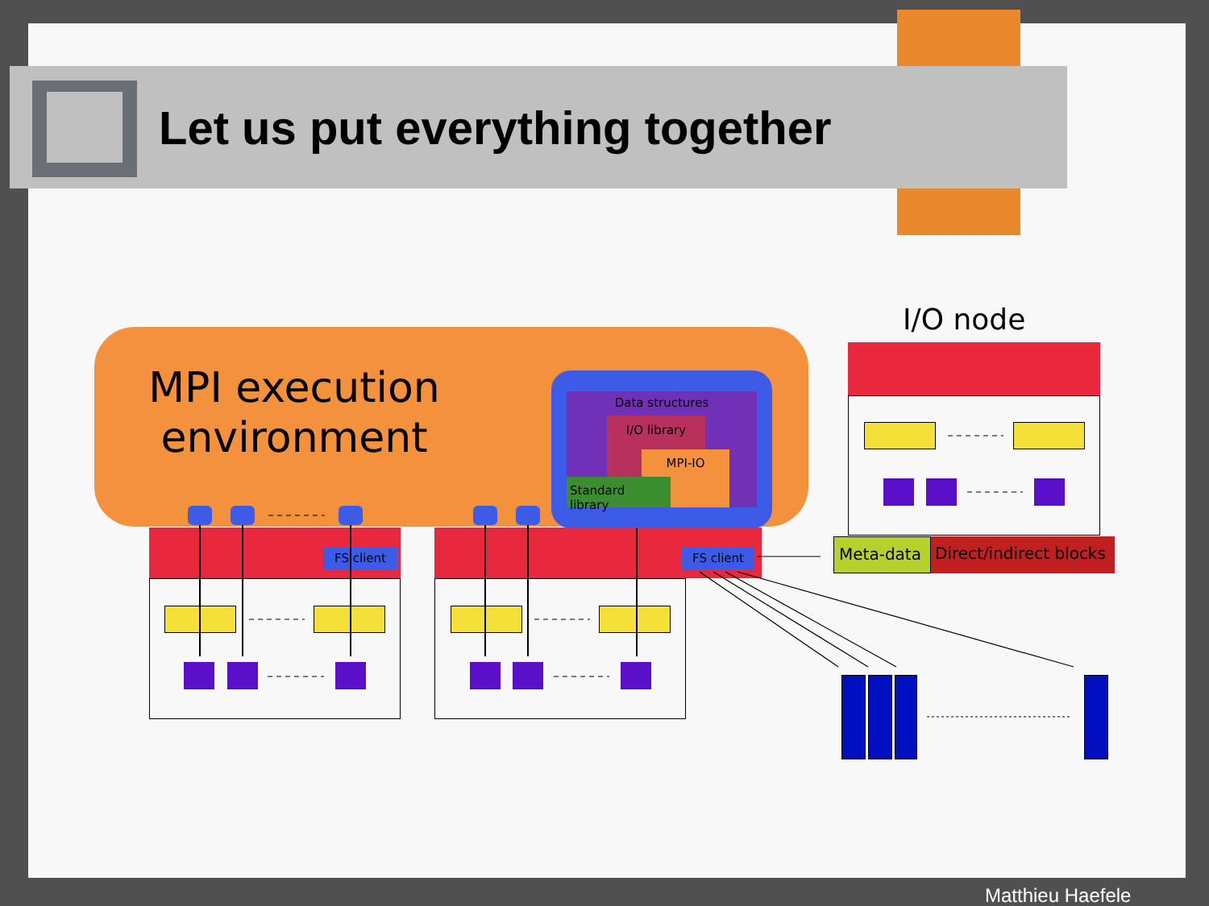Let us put everything together
MPI execution environment
Data structures
I/O library
MPI-IO
Standard library
FS client FS client
I/O node
Meta-data
Direct/indirect blocks
Matthieu Haefele